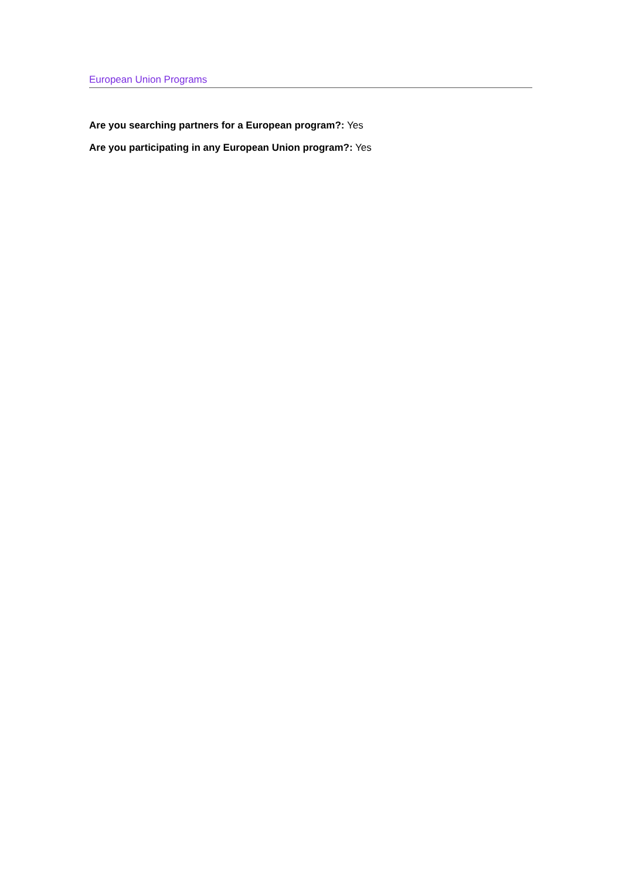European Union Programs
Are you searching partners for a European program?: Yes
Are you participating in any European Union program?: Yes